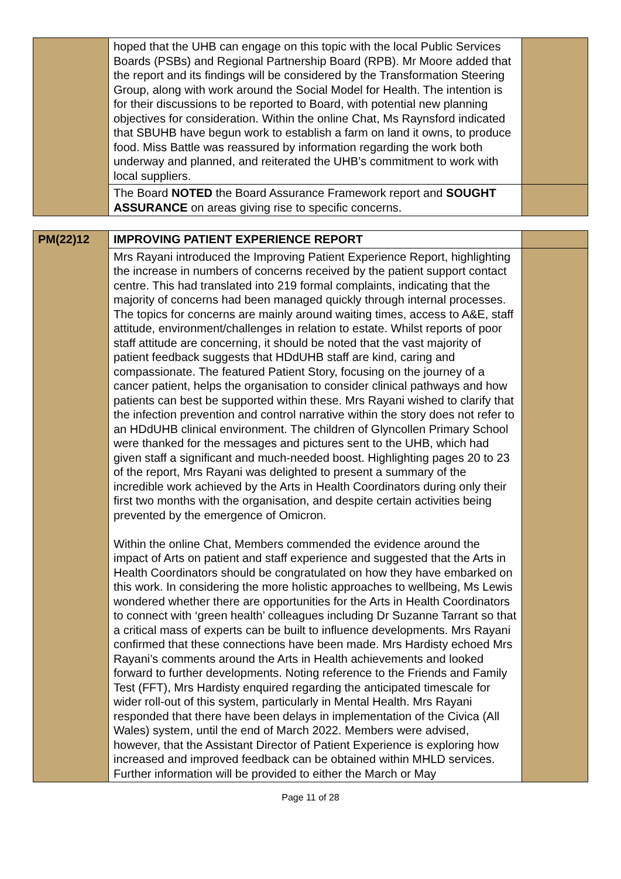| | hoped that the UHB can engage on this topic with the local Public Services Boards (PSBs) and Regional Partnership Board (RPB). Mr Moore added that the report and its findings will be considered by the Transformation Steering Group, along with work around the Social Model for Health. The intention is for their discussions to be reported to Board, with potential new planning objectives for consideration. Within the online Chat, Ms Raynsford indicated that SBUHB have begun work to establish a farm on land it owns, to produce food. Miss Battle was reassured by information regarding the work both underway and planned, and reiterated the UHB’s commitment to work with local suppliers. | |
| | The Board NOTED the Board Assurance Framework report and SOUGHT ASSURANCE on areas giving rise to specific concerns. | |
| PM(22)12 | IMPROVING PATIENT EXPERIENCE REPORT | |
| | Mrs Rayani introduced the Improving Patient Experience Report, highlighting the increase in numbers of concerns received by the patient support contact centre. This had translated into 219 formal complaints, indicating that the majority of concerns had been managed quickly through internal processes. The topics for concerns are mainly around waiting times, access to A&E, staff attitude, environment/challenges in relation to estate. Whilst reports of poor staff attitude are concerning, it should be noted that the vast majority of patient feedback suggests that HDdUHB staff are kind, caring and compassionate. The featured Patient Story, focusing on the journey of a cancer patient, helps the organisation to consider clinical pathways and how patients can best be supported within these. Mrs Rayani wished to clarify that the infection prevention and control narrative within the story does not refer to an HDdUHB clinical environment. The children of Glyncollen Primary School were thanked for the messages and pictures sent to the UHB, which had given staff a significant and much-needed boost. Highlighting pages 20 to 23 of the report, Mrs Rayani was delighted to present a summary of the incredible work achieved by the Arts in Health Coordinators during only their first two months with the organisation, and despite certain activities being prevented by the emergence of Omicron. Within the online Chat, Members commended the evidence around the impact of Arts on patient and staff experience and suggested that the Arts in Health Coordinators should be congratulated on how they have embarked on this work. In considering the more holistic approaches to wellbeing, Ms Lewis wondered whether there are opportunities for the Arts in Health Coordinators to connect with ‘green health’ colleagues including Dr Suzanne Tarrant so that a critical mass of experts can be built to influence developments. Mrs Rayani confirmed that these connections have been made. Mrs Hardisty echoed Mrs Rayani’s comments around the Arts in Health achievements and looked forward to further developments. Noting reference to the Friends and Family Test (FFT), Mrs Hardisty enquired regarding the anticipated timescale for wider roll-out of this system, particularly in Mental Health. Mrs Rayani responded that there have been delays in implementation of the Civica (All Wales) system, until the end of March 2022. Members were advised, however, that the Assistant Director of Patient Experience is exploring how increased and improved feedback can be obtained within MHLD services. Further information will be provided to either the March or May | |
Page 11 of 28